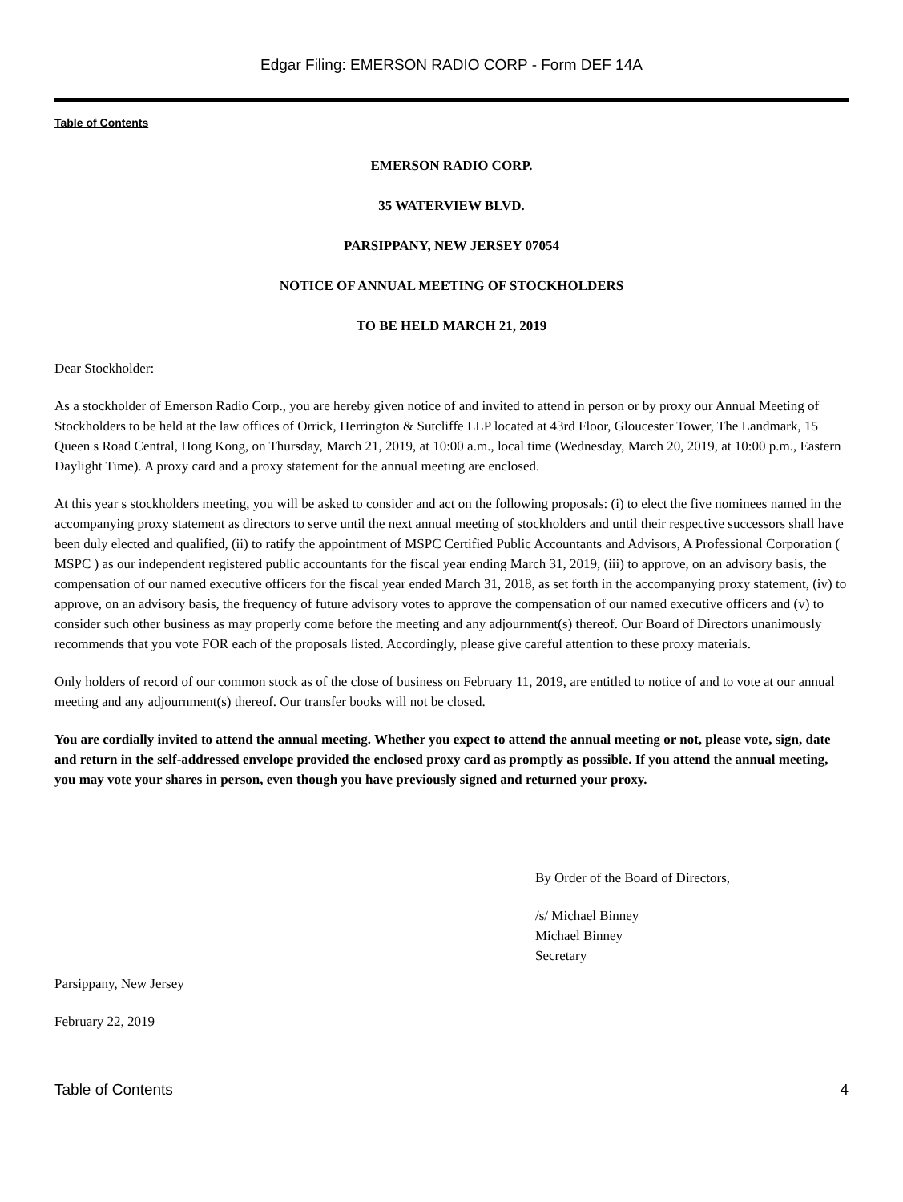Edgar Filing: EMERSON RADIO CORP - Form DEF 14A
Table of Contents
EMERSON RADIO CORP.
35 WATERVIEW BLVD.
PARSIPPANY, NEW JERSEY 07054
NOTICE OF ANNUAL MEETING OF STOCKHOLDERS
TO BE HELD MARCH 21, 2019
Dear Stockholder:
As a stockholder of Emerson Radio Corp., you are hereby given notice of and invited to attend in person or by proxy our Annual Meeting of Stockholders to be held at the law offices of Orrick, Herrington & Sutcliffe LLP located at 43rd Floor, Gloucester Tower, The Landmark, 15 Queen s Road Central, Hong Kong, on Thursday, March 21, 2019, at 10:00 a.m., local time (Wednesday, March 20, 2019, at 10:00 p.m., Eastern Daylight Time). A proxy card and a proxy statement for the annual meeting are enclosed.
At this year s stockholders meeting, you will be asked to consider and act on the following proposals: (i) to elect the five nominees named in the accompanying proxy statement as directors to serve until the next annual meeting of stockholders and until their respective successors shall have been duly elected and qualified, (ii) to ratify the appointment of MSPC Certified Public Accountants and Advisors, A Professional Corporation ( MSPC ) as our independent registered public accountants for the fiscal year ending March 31, 2019, (iii) to approve, on an advisory basis, the compensation of our named executive officers for the fiscal year ended March 31, 2018, as set forth in the accompanying proxy statement, (iv) to approve, on an advisory basis, the frequency of future advisory votes to approve the compensation of our named executive officers and (v) to consider such other business as may properly come before the meeting and any adjournment(s) thereof. Our Board of Directors unanimously recommends that you vote FOR each of the proposals listed. Accordingly, please give careful attention to these proxy materials.
Only holders of record of our common stock as of the close of business on February 11, 2019, are entitled to notice of and to vote at our annual meeting and any adjournment(s) thereof. Our transfer books will not be closed.
You are cordially invited to attend the annual meeting. Whether you expect to attend the annual meeting or not, please vote, sign, date and return in the self-addressed envelope provided the enclosed proxy card as promptly as possible. If you attend the annual meeting, you may vote your shares in person, even though you have previously signed and returned your proxy.
By Order of the Board of Directors,
/s/ Michael Binney
Michael Binney
Secretary
Parsippany, New Jersey
February 22, 2019
Table of Contents 4